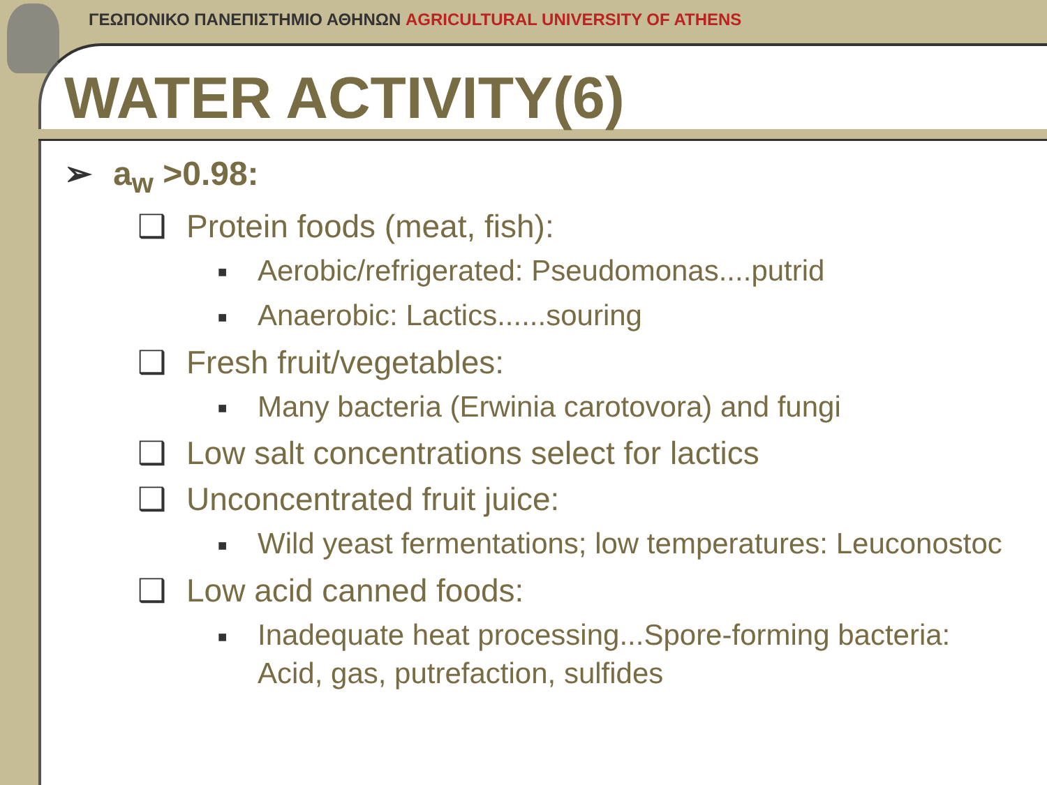ΓΕΩΠΟΝΙΚΟ ΠΑΝΕΠΙΣΤΗΜΙΟ ΑΘΗΝΩΝ AGRICULTURAL UNIVERSITY OF ATHENS
WATER ACTIVITY(6)
➢ a<sub>w</sub> >0.98:
❑ Protein foods (meat, fish):
■ Aerobic/refrigerated: Pseudomonas....putrid
■ Anaerobic: Lactics......souring
❑ Fresh fruit/vegetables:
■ Many bacteria (Erwinia carotovora) and fungi
❑ Low salt concentrations select for lactics
❑ Unconcentrated fruit juice:
■ Wild yeast fermentations; low temperatures: Leuconostoc
❑ Low acid canned foods:
■ Inadequate heat processing...Spore-forming bacteria:
Acid, gas, putrefaction, sulfides